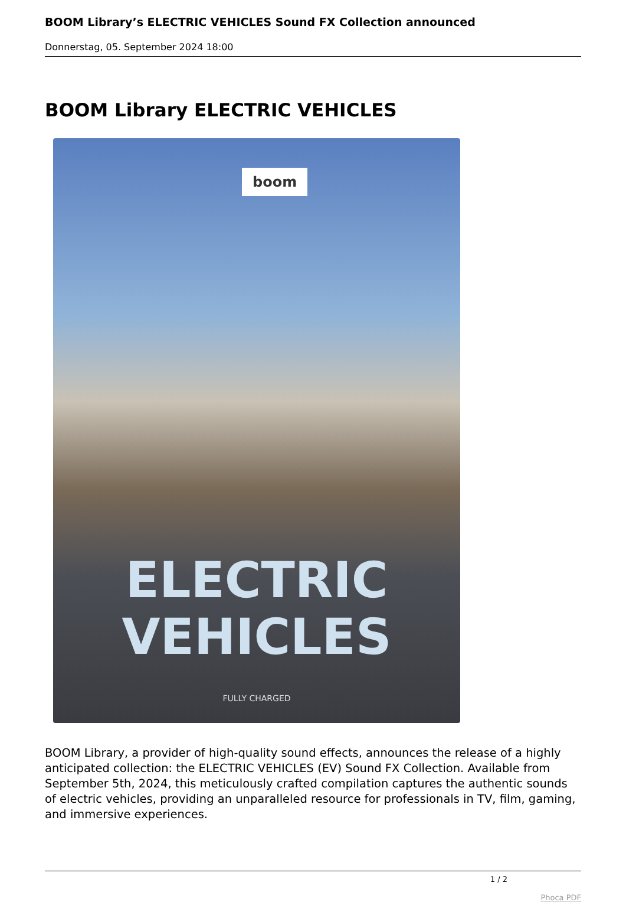BOOM Library’s ELECTRIC VEHICLES Sound FX Collection announced
Donnerstag, 05. September 2024 18:00
BOOM Library ELECTRIC VEHICLES
boom
ELECTRIC
VEHICLES
FULLY CHARGED
BOOM Library, a provider of high-quality sound effects, announces the release of a highly anticipated collection: the ELECTRIC VEHICLES (EV) Sound FX Collection. Available from September 5th, 2024, this meticulously crafted compilation captures the authentic sounds of electric vehicles, providing an unparalleled resource for professionals in TV, film, gaming, and immersive experiences.
1 / 2
Phoca PDF